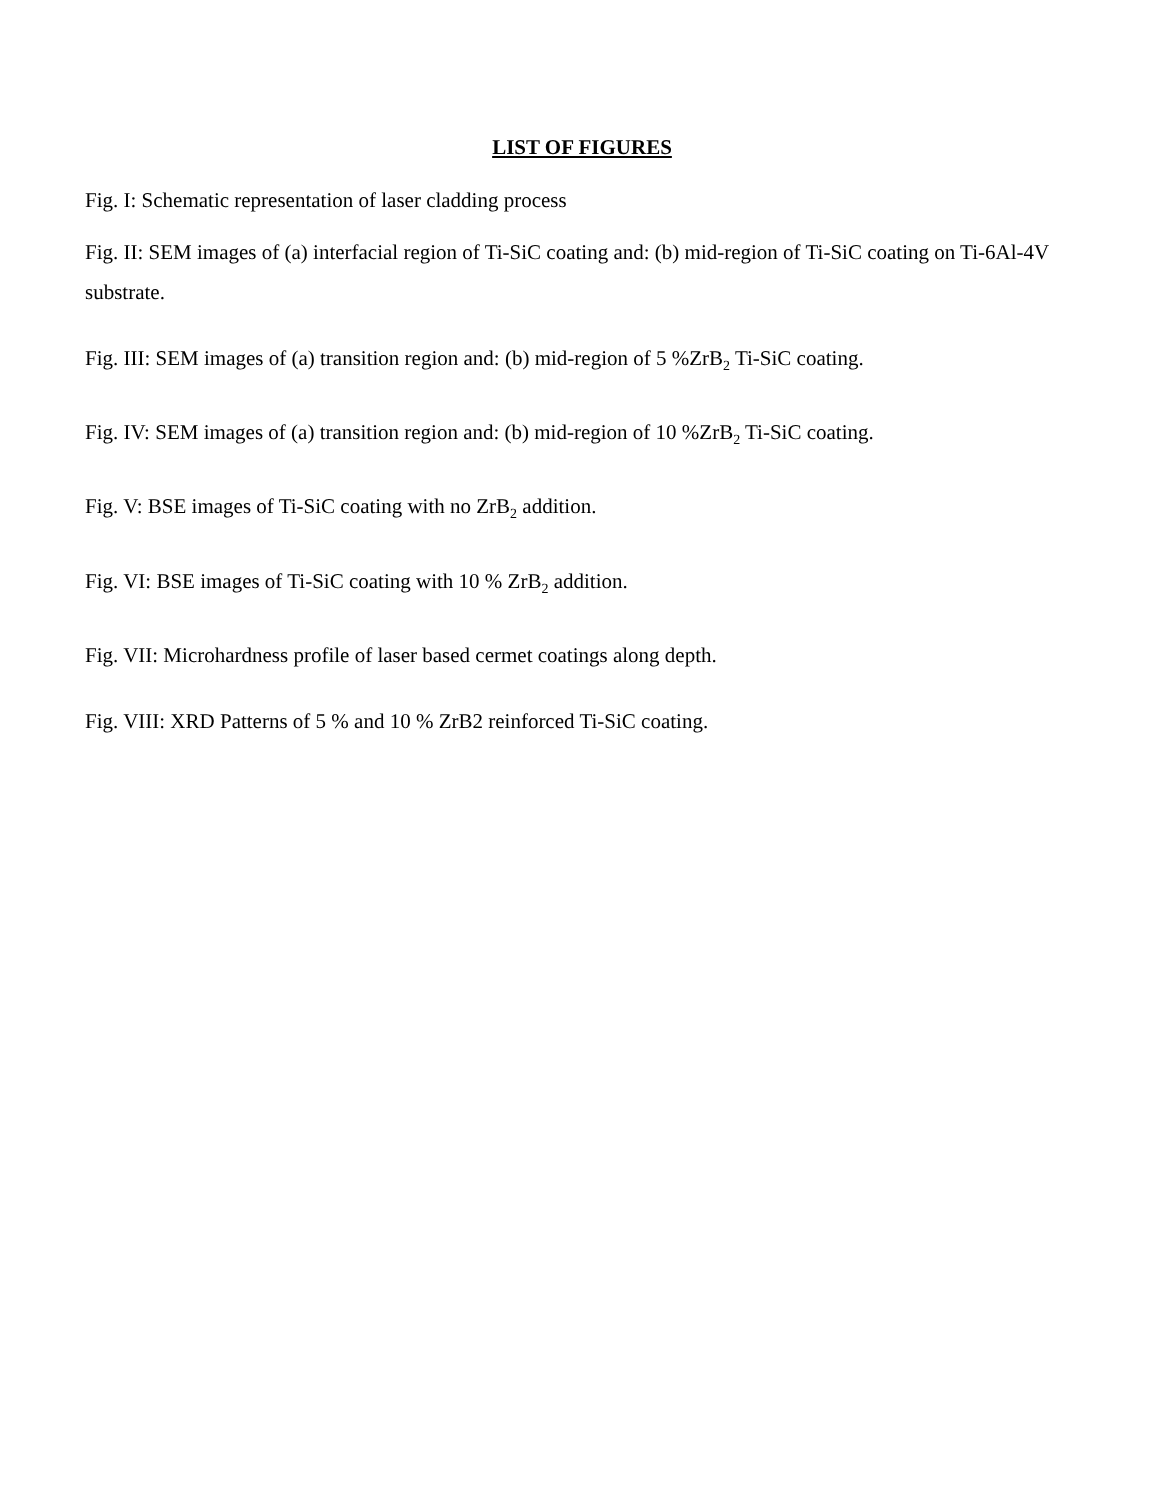LIST OF FIGURES
Fig. I: Schematic representation of laser cladding process
Fig. II: SEM images of (a) interfacial region of Ti-SiC coating and: (b) mid-region of Ti-SiC coating on Ti-6Al-4V substrate.
Fig. III: SEM images of (a) transition region and: (b) mid-region of 5 %ZrB<sub>2</sub> Ti-SiC coating.
Fig. IV: SEM images of (a) transition region and: (b) mid-region of 10 %ZrB<sub>2</sub> Ti-SiC coating.
Fig. V: BSE images of Ti-SiC coating with no ZrB<sub>2</sub> addition.
Fig. VI: BSE images of Ti-SiC coating with 10 % ZrB<sub>2</sub> addition.
Fig. VII: Microhardness profile of laser based cermet coatings along depth.
Fig. VIII: XRD Patterns of 5 % and 10 % ZrB2 reinforced Ti-SiC coating.